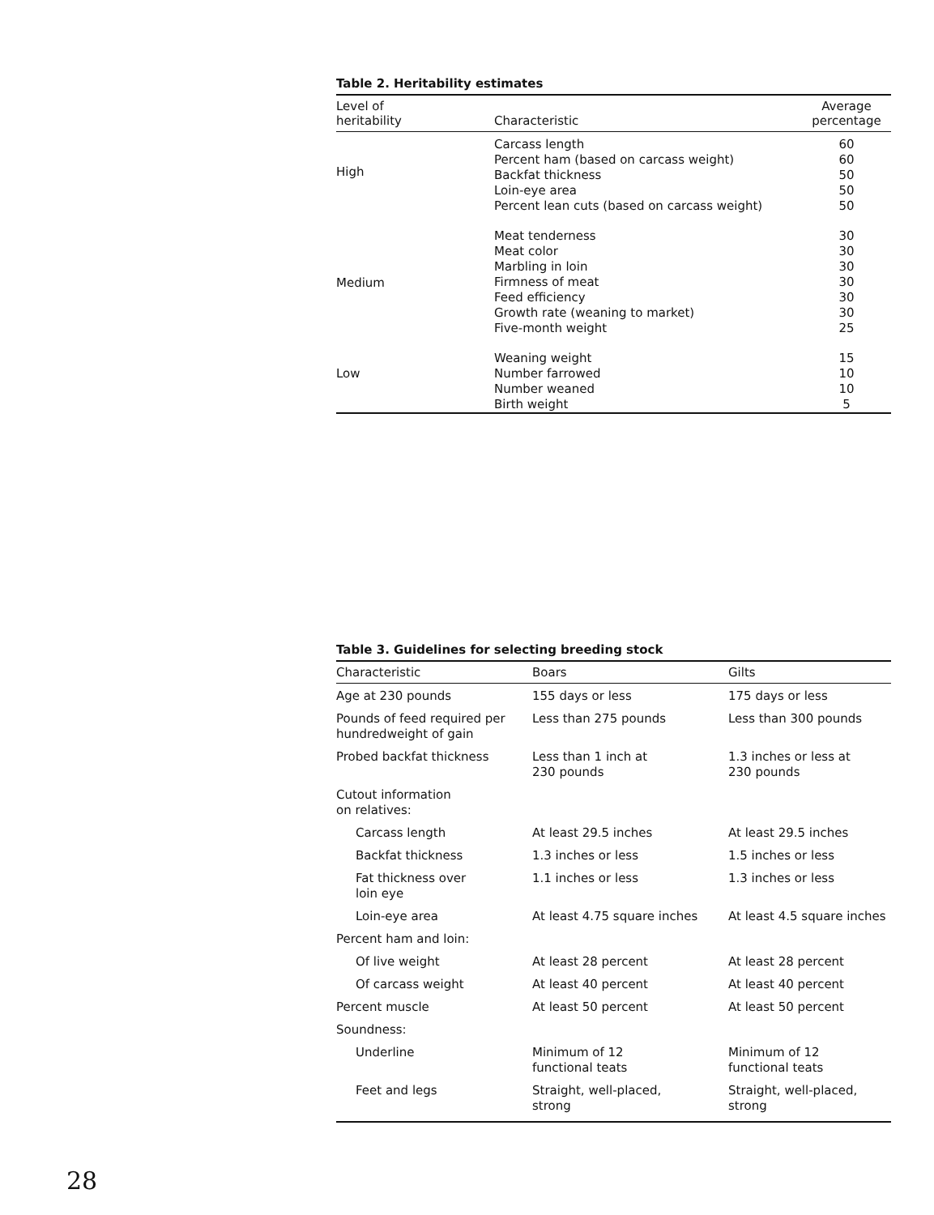Table 2. Heritability estimates
| Level of heritability | Characteristic | Average percentage |
| --- | --- | --- |
| High | Carcass length Percent ham (based on carcass weight) Backfat thickness Loin-eye area Percent lean cuts (based on carcass weight) | 60 60 50 50 50 |
| Medium | Meat tenderness Meat color Marbling in loin Firmness of meat Feed efficiency Growth rate (weaning to market) Five-month weight | 30 30 30 30 30 30 25 |
| Low | Weaning weight Number farrowed Number weaned Birth weight | 15 10 10 5 |
Table 3. Guidelines for selecting breeding stock
| Characteristic | Boars | Gilts |
| --- | --- | --- |
| Age at 230 pounds | 155 days or less | 175 days or less |
| Pounds of feed required per hundredweight of gain | Less than 275 pounds | Less than 300 pounds |
| Probed backfat thickness | Less than 1 inch at 230 pounds | 1.3 inches or less at 230 pounds |
| Cutout information on relatives: | | |
| Carcass length | At least 29.5 inches | At least 29.5 inches |
| Backfat thickness | 1.3 inches or less | 1.5 inches or less |
| Fat thickness over loin eye | 1.1 inches or less | 1.3 inches or less |
| Loin-eye area | At least 4.75 square inches | At least 4.5 square inches |
| Percent ham and loin: | | |
| Of live weight | At least 28 percent | At least 28 percent |
| Of carcass weight | At least 40 percent | At least 40 percent |
| Percent muscle | At least 50 percent | At least 50 percent |
| Soundness: | | |
| Underline | Minimum of 12 functional teats | Minimum of 12 functional teats |
| Feet and legs | Straight, well-placed, strong | Straight, well-placed, strong |
28